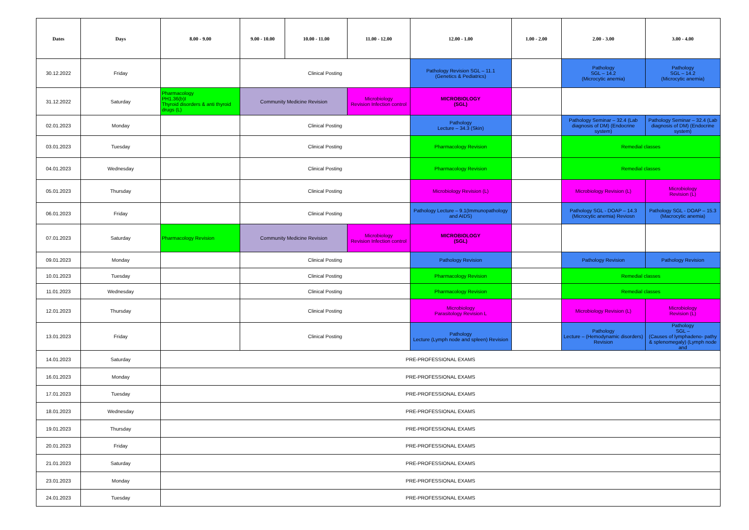| Dates | Days | 8.00 - 9.00 | 9.00 - 10.00 | 10.00 - 11.00 | 11.00 - 12.00 | 12.00 - 1.00 | 1.00 - 2.00 | 2.00 - 3.00 | 3.00 - 4.00 |
| --- | --- | --- | --- | --- | --- | --- | --- | --- | --- |
| 30.12.2022 | Friday | | Clinical Posting | | | Pathology Revision SGL – 11.1 (Genetics & Pediatrics) | | Pathology SGL – 14.2 (Microcytic anemia) | Pathology SGL – 14.2 (Microcytic anemia) |
| 31.12.2022 | Saturday | Pharmacology PH1.36(b)I Thyroid disorders & anti thyroid drugs (L) | Community Medicine Revision | | Microbiology Revision Infection control | MICROBIOLOGY (SGL) | | | |
| 02.01.2023 | Monday | | Clinical Posting | | | Pathology Lecture – 34.3 (Skin) | | Pathology Seminar – 32.4 (Lab diagnosis of DM) (Endocrine system) | Pathology Seminar – 32.4 (Lab diagnosis of DM) (Endocrine system) |
| 03.01.2023 | Tuesday | | Clinical Posting | | | Pharmacology Revision | | Remedial classes | |
| 04.01.2023 | Wednesday | | Clinical Posting | | | Pharmacology Revision | | Remedial classes | |
| 05.01.2023 | Thursday | | Clinical Posting | | | Microbiology Revision (L) | | Microbiology Revision (L) | Microbiology Revision (L) |
| 06.01.2023 | Friday | | Clinical Posting | | | Pathology Lecture – 9.1(Immunopathology and AIDS) | | Pathology SGL - DOAP – 14.3 (Microcytic anemia) Reviosn | Pathology SGL - DOAP – 15.3 (Macrocytic anemia) |
| 07.01.2023 | Saturday | Pharmacology Revision | Community Medicine Revision | | Microbiology Revision Infection control | MICROBIOLOGY (SGL) | | | |
| 09.01.2023 | Monday | | Clinical Posting | | | Pathology Revision | | Pathology Revision | Pathology Revision |
| 10.01.2023 | Tuesday | | Clinical Posting | | | Pharmacology Revision | | Remedial classes | |
| 11.01.2023 | Wednesday | | Clinical Posting | | | Pharmacology Revision | | Remedial classes | |
| 12.01.2023 | Thursday | | Clinical Posting | | | Microbiology Parasitology Revision L | | Microbiology Revision (L) | Microbiology Revision (L) |
| 13.01.2023 | Friday | | Clinical Posting | | | Pathology Lecture (Lymph node and spleen) Revision | | Pathology Lecture – (Hemodynamic disorders) Revision | Pathology SGL – (Causes of lymphadeno- pathy & splenomegaly) (Lymph node and |
| 14.01.2023 | Saturday | PRE-PROFESSIONAL EXAMS | | | | | | | |
| 16.01.2023 | Monday | PRE-PROFESSIONAL EXAMS | | | | | | | |
| 17.01.2023 | Tuesday | PRE-PROFESSIONAL EXAMS | | | | | | | |
| 18.01.2023 | Wednesday | PRE-PROFESSIONAL EXAMS | | | | | | | |
| 19.01.2023 | Thursday | PRE-PROFESSIONAL EXAMS | | | | | | | |
| 20.01.2023 | Friday | PRE-PROFESSIONAL EXAMS | | | | | | | |
| 21.01.2023 | Saturday | PRE-PROFESSIONAL EXAMS | | | | | | | |
| 23.01.2023 | Monday | PRE-PROFESSIONAL EXAMS | | | | | | | |
| 24.01.2023 | Tuesday | PRE-PROFESSIONAL EXAMS | | | | | | | |